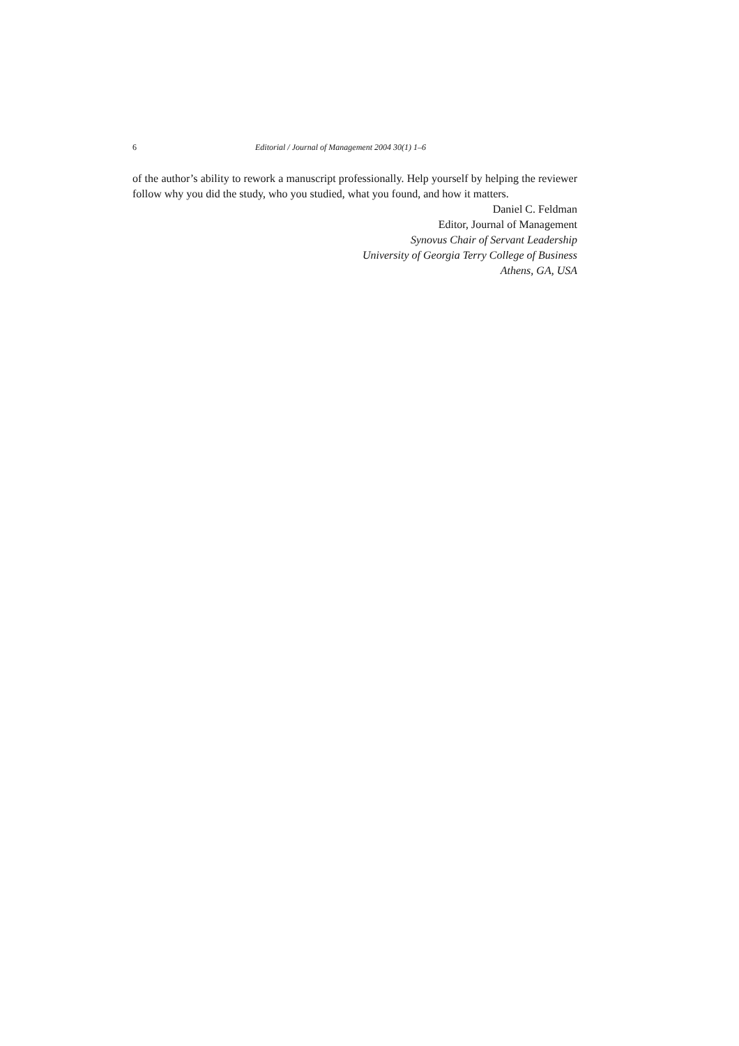6 Editorial / Journal of Management 2004 30(1) 1–6
of the author’s ability to rework a manuscript professionally. Help yourself by helping the reviewer follow why you did the study, who you studied, what you found, and how it matters.
Daniel C. Feldman
Editor, Journal of Management
Synovus Chair of Servant Leadership
University of Georgia Terry College of Business
Athens, GA, USA